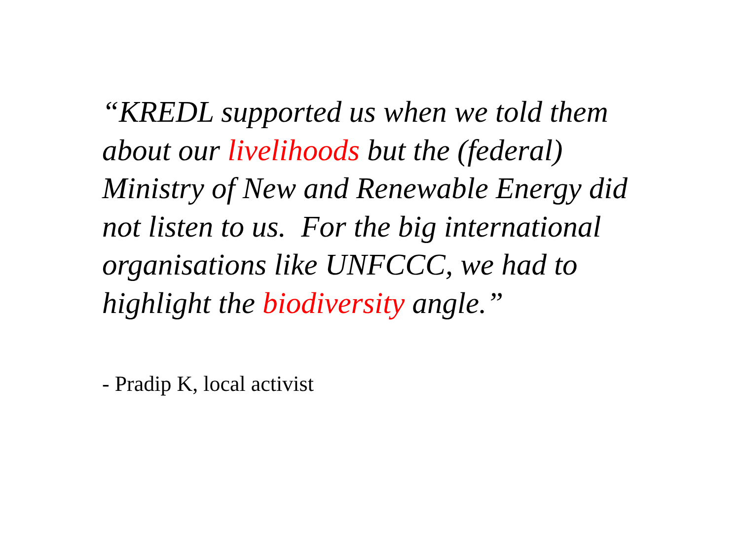“KREDL supported us when we told them about our livelihoods but the (federal) Ministry of New and Renewable Energy did not listen to us. For the big international organisations like UNFCCC, we had to highlight the biodiversity angle.”
- Pradip K, local activist